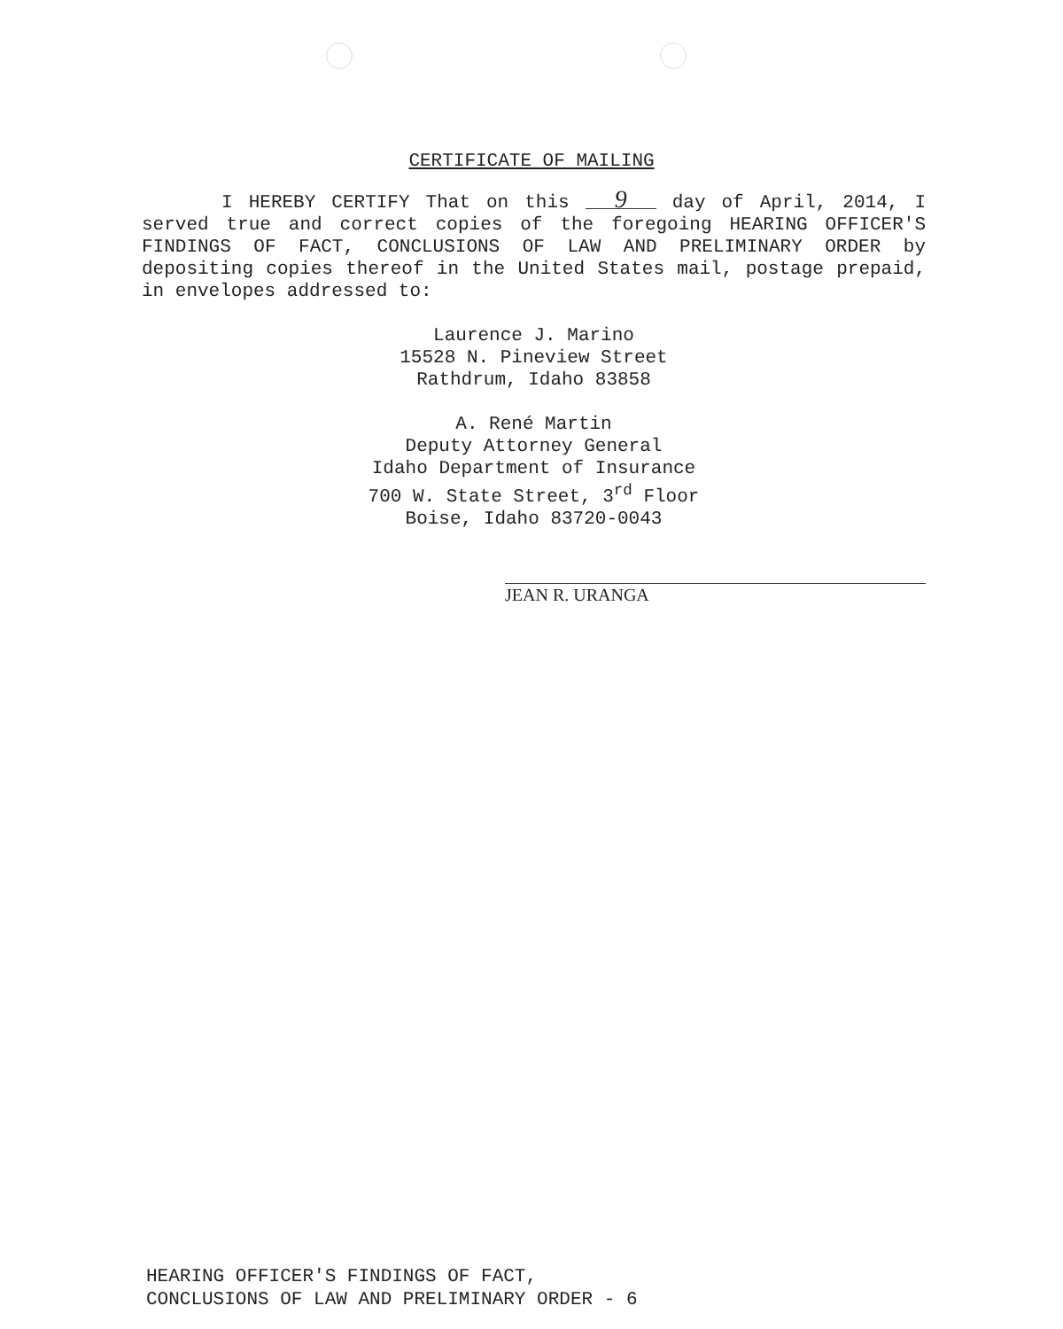CERTIFICATE OF MAILING
I HEREBY CERTIFY That on this 9 day of April, 2014, I served true and correct copies of the foregoing HEARING OFFICER'S FINDINGS OF FACT, CONCLUSIONS OF LAW AND PRELIMINARY ORDER by depositing copies thereof in the United States mail, postage prepaid, in envelopes addressed to:
Laurence J. Marino
15528 N. Pineview Street
Rathdrum, Idaho 83858
A. René Martin
Deputy Attorney General
Idaho Department of Insurance
700 W. State Street, 3<sup>rd</sup> Floor
Boise, Idaho 83720-0043
JEAN R. URANGA
HEARING OFFICER'S FINDINGS OF FACT,
CONCLUSIONS OF LAW AND PRELIMINARY ORDER - 6